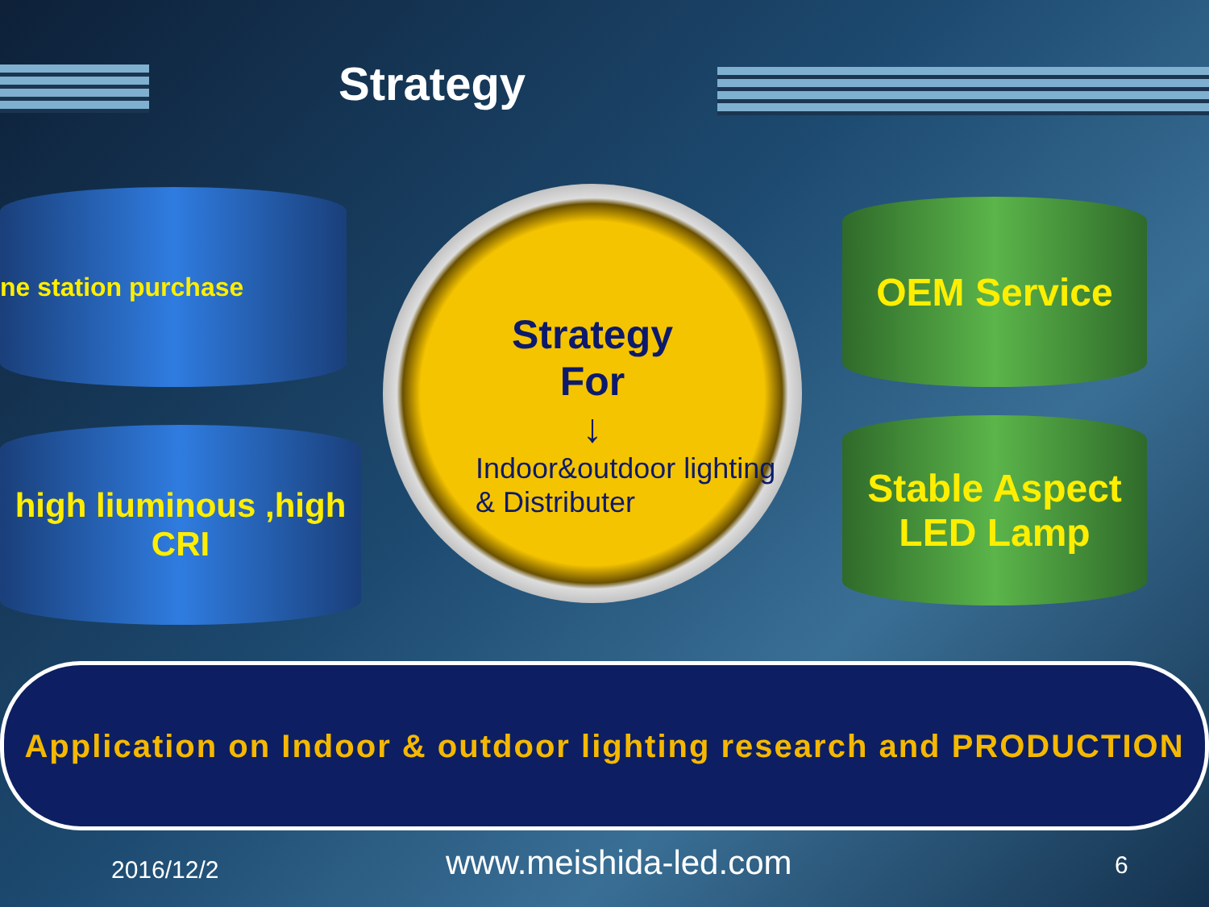Strategy
ne station purchase
high liuminous ,high
CRI
OEM Service
Stable Aspect
LED Lamp
Strategy
For
↓
Indoor&outdoor lighting
& Distributer
Application on Indoor & outdoor lighting research and PRODUCTION
2016/12/2 www.meishida-led.com 6